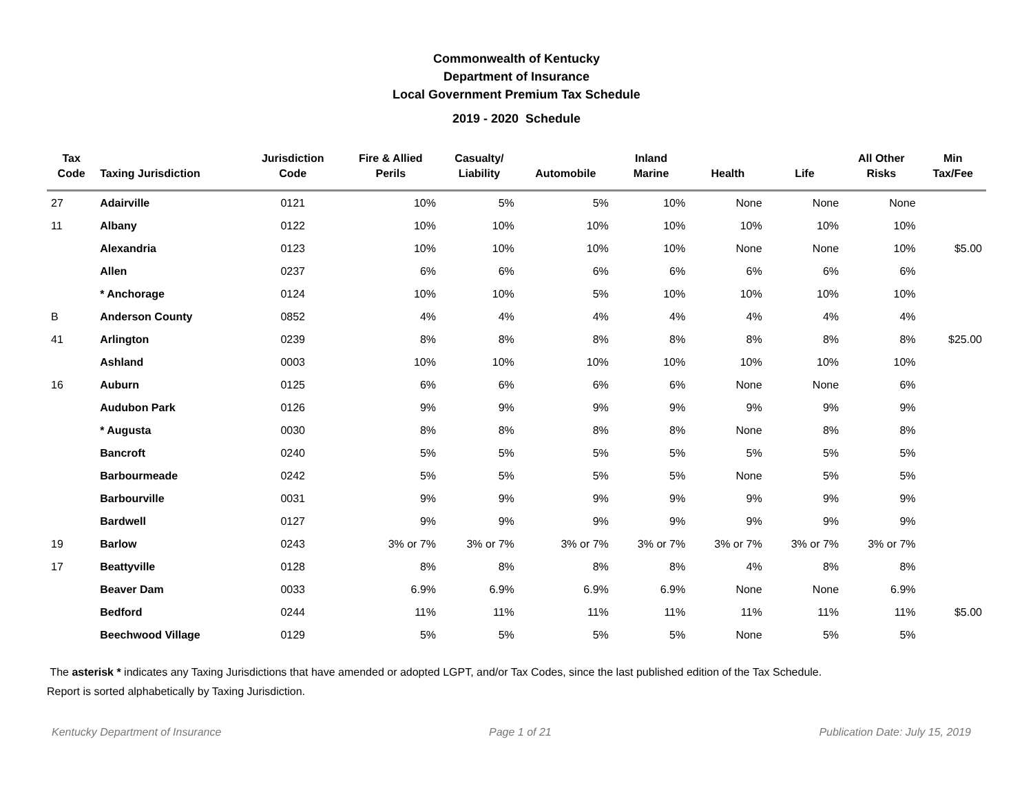Commonwealth of Kentucky
Department of Insurance
Local Government Premium Tax Schedule
2019 - 2020 Schedule
| Tax Code | Taxing Jurisdiction | Jurisdiction Code | Fire & Allied Perils | Casualty/ Liability | Automobile | Inland Marine | Health | Life | All Other Risks | Min Tax/Fee |
| --- | --- | --- | --- | --- | --- | --- | --- | --- | --- | --- |
| 27 | Adairville | 0121 | 10% | 5% | 5% | 10% | None | None | None | |
| 11 | Albany | 0122 | 10% | 10% | 10% | 10% | 10% | 10% | 10% | |
| | Alexandria | 0123 | 10% | 10% | 10% | 10% | None | None | 10% | $5.00 |
| | Allen | 0237 | 6% | 6% | 6% | 6% | 6% | 6% | 6% | |
| | * Anchorage | 0124 | 10% | 10% | 5% | 10% | 10% | 10% | 10% | |
| B | Anderson County | 0852 | 4% | 4% | 4% | 4% | 4% | 4% | 4% | |
| 41 | Arlington | 0239 | 8% | 8% | 8% | 8% | 8% | 8% | 8% | $25.00 |
| | Ashland | 0003 | 10% | 10% | 10% | 10% | 10% | 10% | 10% | |
| 16 | Auburn | 0125 | 6% | 6% | 6% | 6% | None | None | 6% | |
| | Audubon Park | 0126 | 9% | 9% | 9% | 9% | 9% | 9% | 9% | |
| | * Augusta | 0030 | 8% | 8% | 8% | 8% | None | 8% | 8% | |
| | Bancroft | 0240 | 5% | 5% | 5% | 5% | 5% | 5% | 5% | |
| | Barbourmeade | 0242 | 5% | 5% | 5% | 5% | None | 5% | 5% | |
| | Barbourville | 0031 | 9% | 9% | 9% | 9% | 9% | 9% | 9% | |
| | Bardwell | 0127 | 9% | 9% | 9% | 9% | 9% | 9% | 9% | |
| 19 | Barlow | 0243 | 3% or 7% | 3% or 7% | 3% or 7% | 3% or 7% | 3% or 7% | 3% or 7% | 3% or 7% | |
| 17 | Beattyville | 0128 | 8% | 8% | 8% | 8% | 4% | 8% | 8% | |
| | Beaver Dam | 0033 | 6.9% | 6.9% | 6.9% | 6.9% | None | None | 6.9% | |
| | Bedford | 0244 | 11% | 11% | 11% | 11% | 11% | 11% | 11% | $5.00 |
| | Beechwood Village | 0129 | 5% | 5% | 5% | 5% | None | 5% | 5% | |
The asterisk * indicates any Taxing Jurisdictions that have amended or adopted LGPT, and/or Tax Codes, since the last published edition of the Tax Schedule.
Report is sorted alphabetically by Taxing Jurisdiction.
Kentucky Department of Insurance Page 1 of 21 Publication Date: July 15, 2019